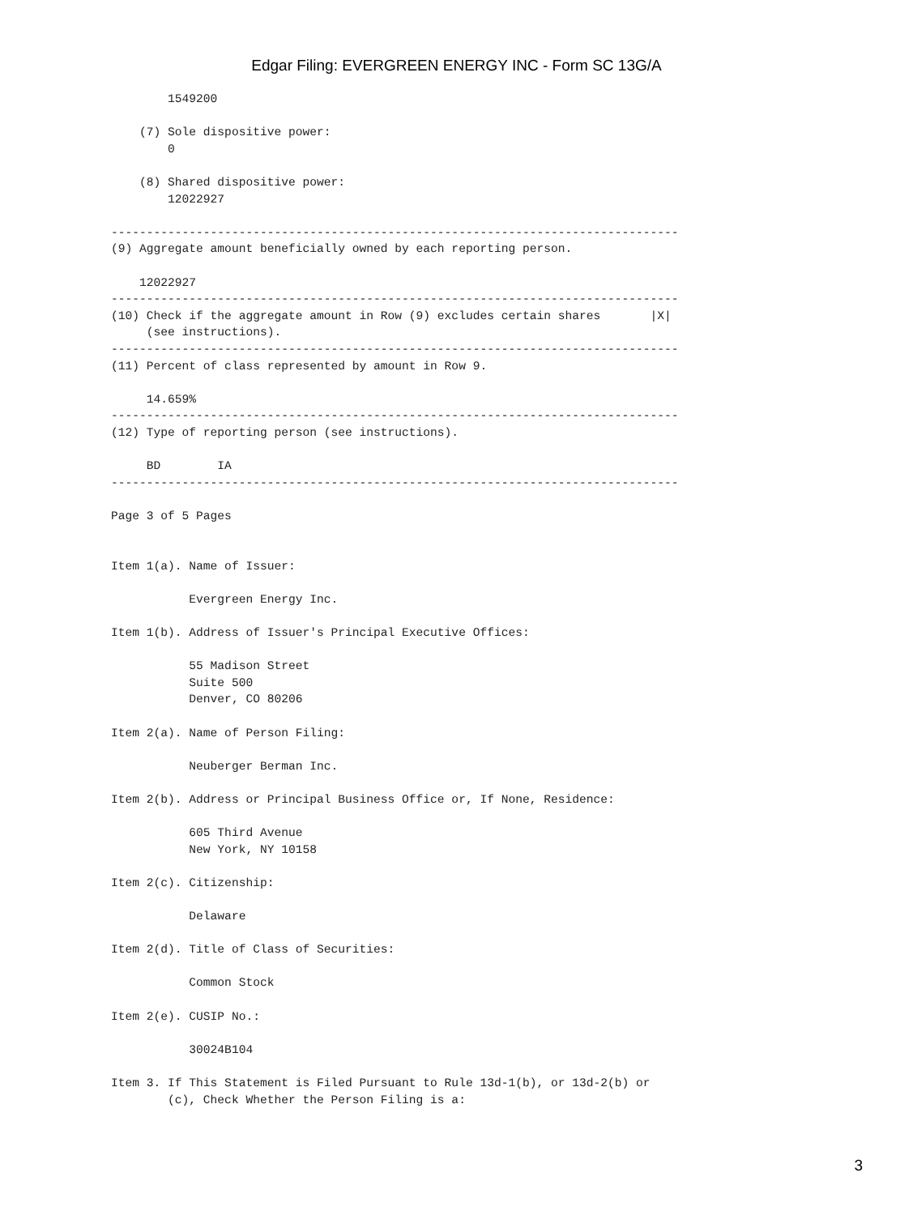Edgar Filing: EVERGREEN ENERGY INC - Form SC 13G/A
        1549200

    (7) Sole dispositive power:
        0

    (8) Shared dispositive power:
        12022927

--------------------------------------------------------------------------------
(9) Aggregate amount beneficially owned by each reporting person.

    12022927
--------------------------------------------------------------------------------
(10) Check if the aggregate amount in Row (9) excludes certain shares       |X|
     (see instructions).
--------------------------------------------------------------------------------
(11) Percent of class represented by amount in Row 9.

     14.659%
--------------------------------------------------------------------------------
(12) Type of reporting person (see instructions).

     BD        IA
--------------------------------------------------------------------------------

Page 3 of 5 Pages


Item 1(a). Name of Issuer:

           Evergreen Energy Inc.

Item 1(b). Address of Issuer's Principal Executive Offices:

           55 Madison Street
           Suite 500
           Denver, CO 80206

Item 2(a). Name of Person Filing:

           Neuberger Berman Inc.

Item 2(b). Address or Principal Business Office or, If None, Residence:

           605 Third Avenue
           New York, NY 10158

Item 2(c). Citizenship:

           Delaware

Item 2(d). Title of Class of Securities:

           Common Stock

Item 2(e). CUSIP No.:

           30024B104

Item 3. If This Statement is Filed Pursuant to Rule 13d-1(b), or 13d-2(b) or
        (c), Check Whether the Person Filing is a:
3